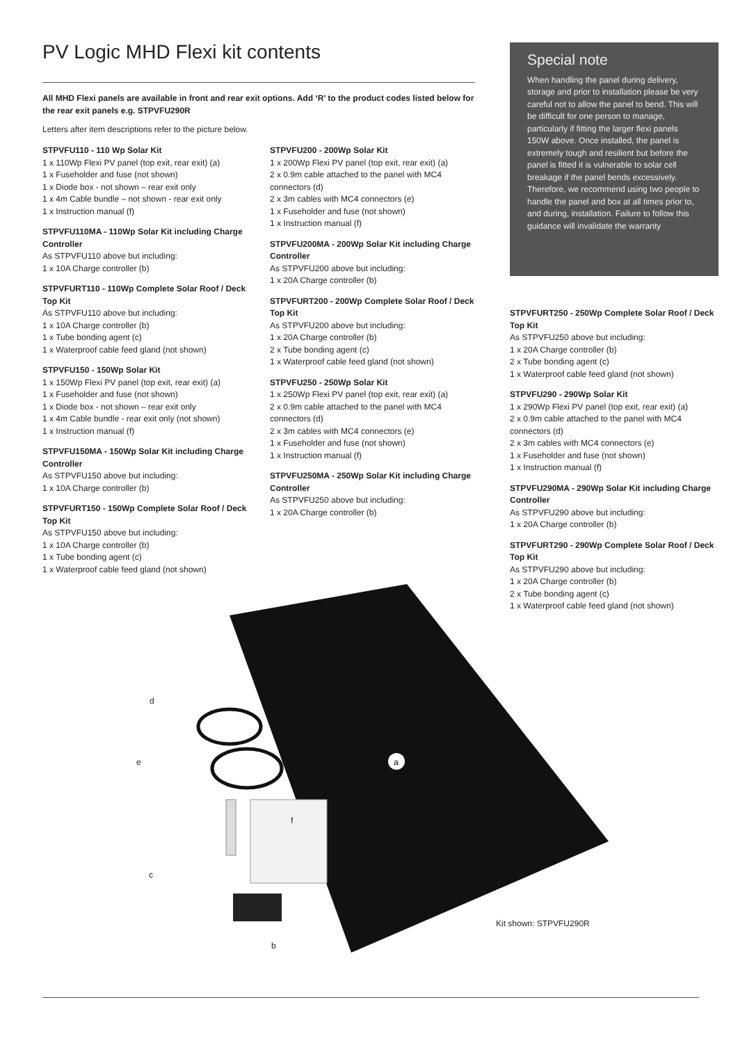PV Logic MHD Flexi kit contents
All MHD Flexi panels are available in front and rear exit options. Add ‘R’ to the product codes listed below for the rear exit panels e.g. STPVFU290R
Letters after item descriptions refer to the picture below.
STPVFU110 - 110 Wp Solar Kit
1 x 110Wp Flexi PV panel (top exit, rear exit) (a)
1 x Fuseholder and fuse (not shown)
1 x Diode box - not shown – rear exit only
1 x 4m Cable bundle – not shown - rear exit only
1 x Instruction manual (f)
STPVFU110MA - 110Wp Solar Kit including Charge Controller
As STPVFU110 above but including:
1 x 10A Charge controller (b)
STPVFURT110 - 110Wp Complete Solar Roof / Deck Top Kit
As STPVFU110 above but including:
1 x 10A Charge controller (b)
1 x Tube bonding agent (c)
1 x Waterproof cable feed gland (not shown)
STPVFU150 - 150Wp Solar Kit
1 x 150Wp Flexi PV panel (top exit, rear exit) (a)
1 x Fuseholder and fuse (not shown)
1 x Diode box - not shown – rear exit only
1 x 4m Cable bundle - rear exit only (not shown)
1 x Instruction manual (f)
STPVFU150MA - 150Wp Solar Kit including Charge Controller
As STPVFU150 above but including:
1 x 10A Charge controller (b)
STPVFURT150 - 150Wp Complete Solar Roof / Deck Top Kit
As STPVFU150 above but including:
1 x 10A Charge controller (b)
1 x Tube bonding agent (c)
1 x Waterproof cable feed gland (not shown)
STPVFU200 - 200Wp Solar Kit
1 x 200Wp Flexi PV panel (top exit, rear exit) (a)
2 x 0.9m cable attached to the panel with MC4 connectors (d)
2 x 3m cables with MC4 connectors (e)
1 x Fuseholder and fuse (not shown)
1 x Instruction manual (f)
STPVFU200MA - 200Wp Solar Kit including Charge Controller
As STPVFU200 above but including:
1 x 20A Charge controller (b)
STPVFURT200 - 200Wp Complete Solar Roof / Deck Top Kit
As STPVFU200 above but including:
1 x 20A Charge controller (b)
2 x Tube bonding agent (c)
1 x Waterproof cable feed gland (not shown)
STPVFU250 - 250Wp Solar Kit
1 x 250Wp Flexi PV panel (top exit, rear exit) (a)
2 x 0.9m cable attached to the panel with MC4 connectors (d)
2 x 3m cables with MC4 connectors (e)
1 x Fuseholder and fuse (not shown)
1 x Instruction manual (f)
STPVFU250MA - 250Wp Solar Kit including Charge Controller
As STPVFU250 above but including:
1 x 20A Charge controller (b)
Special note
When handling the panel during delivery, storage and prior to installation please be very careful not to allow the panel to bend. This will be difficult for one person to manage, particularly if fitting the larger flexi panels 150W above. Once installed, the panel is extremely tough and resilient but before the panel is fitted it is vulnerable to solar cell breakage if the panel bends excessively. Therefore, we recommend using two people to handle the panel and box at all times prior to, and during, installation. Failure to follow this guidance will invalidate the warranty
a
d
e
f
c
b
STPVFURT250 - 250Wp Complete Solar Roof / Deck Top Kit
As STPVFU250 above but including:
1 x 20A Charge controller (b)
2 x Tube bonding agent (c)
1 x Waterproof cable feed gland (not shown)
STPVFU290 - 290Wp Solar Kit
1 x 290Wp Flexi PV panel (top exit, rear exit) (a)
2 x 0.9m cable attached to the panel with MC4 connectors (d)
2 x 3m cables with MC4 connectors (e)
1 x Fuseholder and fuse (not shown)
1 x Instruction manual (f)
STPVFU290MA - 290Wp Solar Kit including Charge Controller
As STPVFU290 above but including:
1 x 20A Charge controller (b)
STPVFURT290 - 290Wp Complete Solar Roof / Deck Top Kit
As STPVFU290 above but including:
1 x 20A Charge controller (b)
2 x Tube bonding agent (c)
1 x Waterproof cable feed gland (not shown)
Kit shown: STPVFU290R